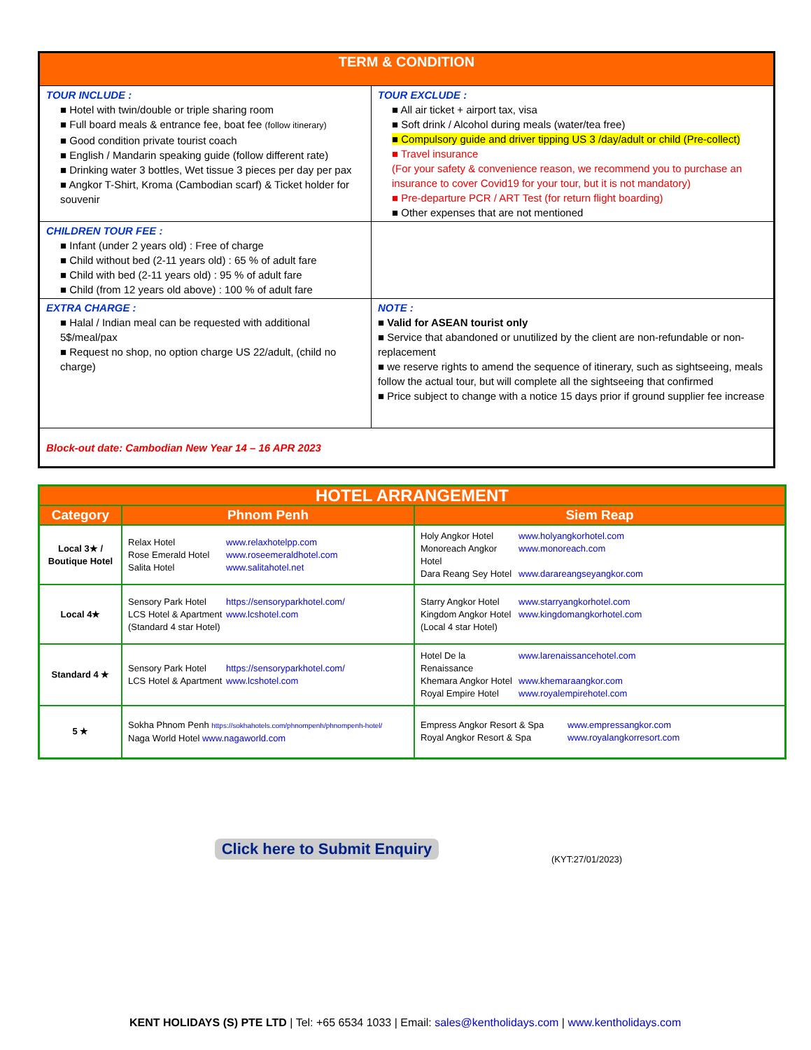| TERM & CONDITION | |
| TOUR INCLUDE : ■ Hotel with twin/double or triple sharing room ■ Full board meals & entrance fee, boat fee (follow itinerary) ■ Good condition private tourist coach ■ English / Mandarin speaking guide (follow different rate) ■ Drinking water 3 bottles, Wet tissue 3 pieces per day per pax ■ Angkor T-Shirt, Kroma (Cambodian scarf) & Ticket holder for souvenir | TOUR EXCLUDE : ■ All air ticket + airport tax, visa ■ Soft drink / Alcohol during meals (water/tea free) ■ Compulsory guide and driver tipping US 3 /day/adult or child (Pre-collect) ■ Travel insurance (For your safety & convenience reason, we recommend you to purchase an insurance to cover Covid19 for your tour, but it is not mandatory) ■ Pre-departure PCR / ART Test (for return flight boarding) ■ Other expenses that are not mentioned |
| CHILDREN TOUR FEE : ■ Infant (under 2 years old) : Free of charge ■ Child without bed (2-11 years old) : 65 % of adult fare ■ Child with bed (2-11 years old) : 95 % of adult fare ■ Child (from 12 years old above) : 100 % of adult fare | |
| EXTRA CHARGE : ■ Halal / Indian meal can be requested with additional 5$/meal/pax ■ Request no shop, no option charge US 22/adult, (child no charge) | NOTE : ■ Valid for ASEAN tourist only ■ Service that abandoned or unutilized by the client are non-refundable or non-replacement ■ we reserve rights to amend the sequence of itinerary, such as sightseeing, meals follow the actual tour, but will complete all the sightseeing that confirmed ■ Price subject to change with a notice 15 days prior if ground supplier fee increase |
| Block-out date: Cambodian New Year 14 – 16 APR 2023 | |
| HOTEL ARRANGEMENT | | |
| --- | --- | --- |
| Category | Phnom Penh | Siem Reap |
| Local 3★ / Boutique Hotel | Relax Hotel www.relaxhotelpp.com Rose Emerald Hotel www.roseemeraldhotel.com Salita Hotel www.salitahotel.net | Holy Angkor Hotel www.holyangkorhotel.com Monoreach Angkor Hotel www.monoreach.com Dara Reang Sey Hotel www.darareangseyangkor.com |
| Local 4★ | Sensory Park Hotel https://sensoryparkhotel.com/ LCS Hotel & Apartment www.lcshotel.com (Standard 4 star Hotel) | Starry Angkor Hotel www.starryangkorhotel.com Kingdom Angkor Hotel www.kingdomangkorhotel.com (Local 4 star Hotel) |
| Standard 4 ★ | Sensory Park Hotel https://sensoryparkhotel.com/ LCS Hotel & Apartment www.lcshotel.com | Hotel De la Renaissance www.larenaissancehotel.com Khemara Angkor Hotel www.khemaraangkor.com Royal Empire Hotel www.royalempirehotel.com |
| 5 ★ | Sokha Phnom Penh https://sokhahotels.com/phnompenh/phnompenh-hotel/ Naga World Hotel www.nagaworld.com | Empress Angkor Resort & Spa www.empressangkor.com Royal Angkor Resort & Spa www.royalangkorresort.com |
Click here to Submit Enquiry
(KYT:27/01/2023)
KENT HOLIDAYS (S) PTE LTD | Tel: +65 6534 1033 | Email: sales@kentholidays.com | www.kentholidays.com